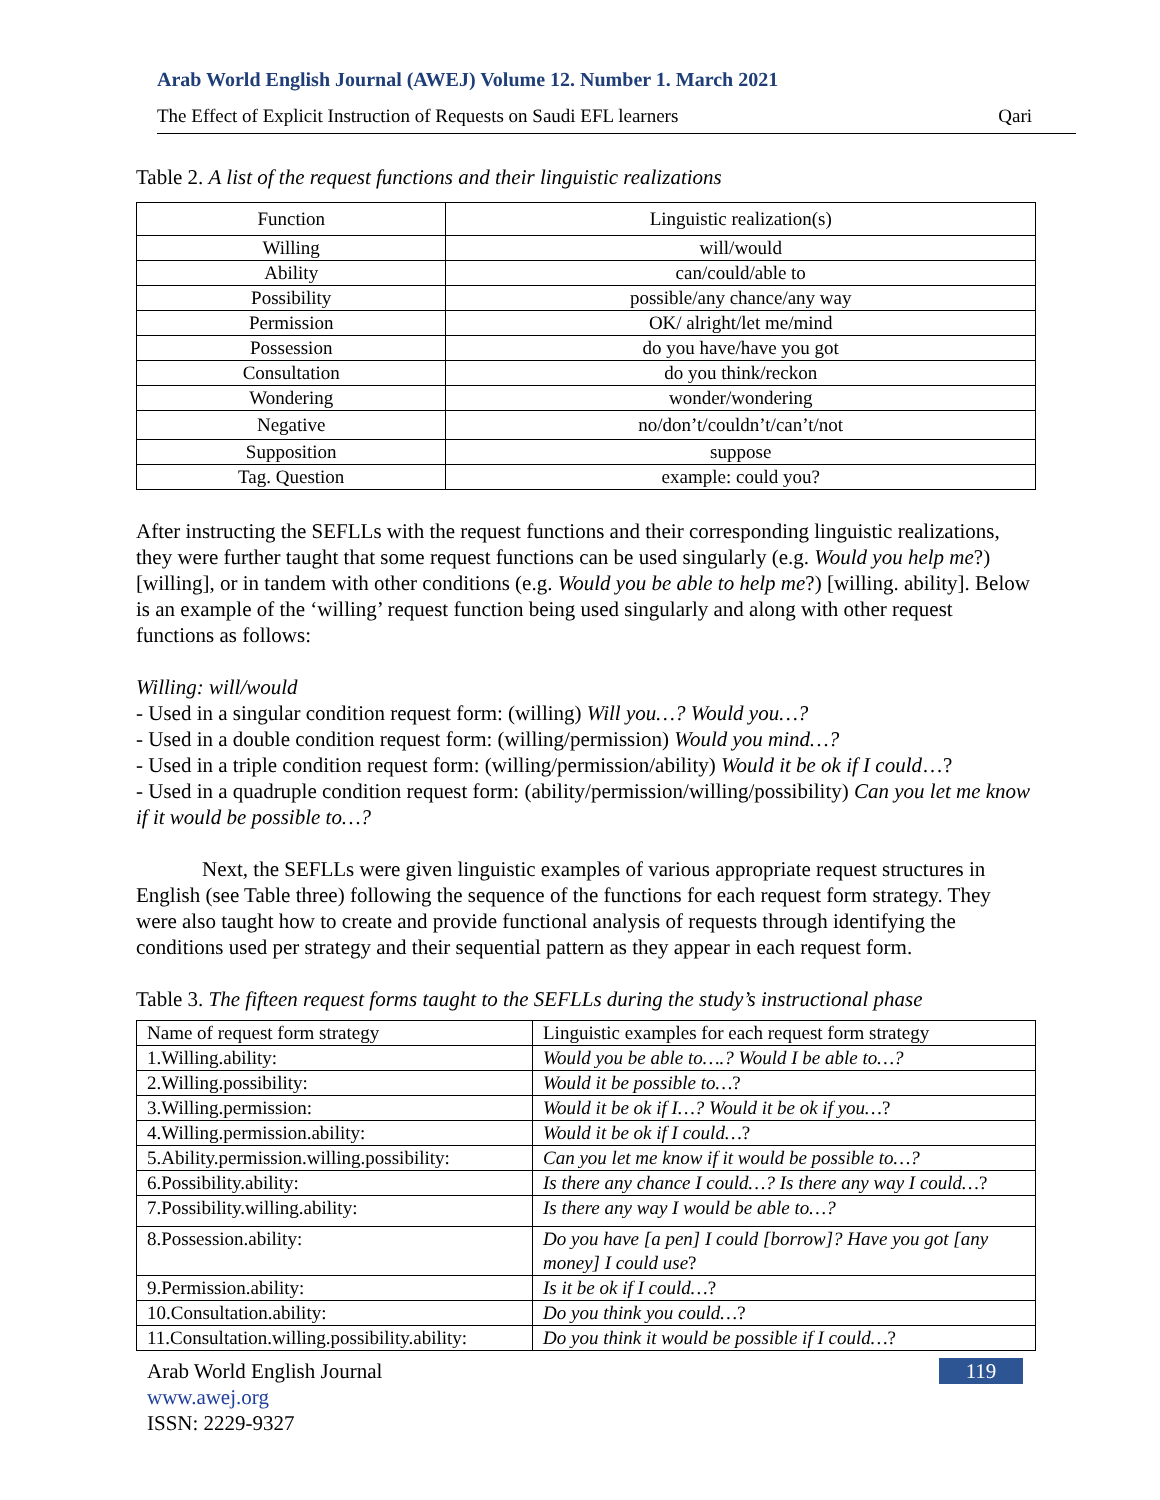Arab World English Journal (AWEJ) Volume 12. Number 1. March 2021
The Effect of Explicit Instruction of Requests on Saudi EFL learners Qari
Table 2. A list of the request functions and their linguistic realizations
| Function | Linguistic realization(s) |
| Willing | will/would |
| Ability | can/could/able to |
| Possibility | possible/any chance/any way |
| Permission | OK/ alright/let me/mind |
| Possession | do you have/have you got |
| Consultation | do you think/reckon |
| Wondering | wonder/wondering |
| Negative | no/don’t/couldn’t/can’t/not |
| Supposition | suppose |
| Tag. Question | example: could you? |
After instructing the SEFLLs with the request functions and their corresponding linguistic realizations, they were further taught that some request functions can be used singularly (e.g. Would you help me?) [willing], or in tandem with other conditions (e.g. Would you be able to help me?) [willing. ability]. Below is an example of the ‘willing’ request function being used singularly and along with other request functions as follows:
Willing: will/would
- Used in a singular condition request form: (willing) Will you…? Would you…?
- Used in a double condition request form: (willing/permission) Would you mind…?
- Used in a triple condition request form: (willing/permission/ability) Would it be ok if I could…?
- Used in a quadruple condition request form: (ability/permission/willing/possibility) Can you let me know if it would be possible to…?
Next, the SEFLLs were given linguistic examples of various appropriate request structures in English (see Table three) following the sequence of the functions for each request form strategy. They were also taught how to create and provide functional analysis of requests through identifying the conditions used per strategy and their sequential pattern as they appear in each request form.
Table 3. The fifteen request forms taught to the SEFLLs during the study’s instructional phase
| Name of request form strategy | Linguistic examples for each request form strategy |
| 1.Willing.ability: | Would you be able to….? Would I be able to…? |
| 2.Willing.possibility: | Would it be possible to… ? |
| 3.Willing.permission: | Would it be ok if I…? Would it be ok if you… ? |
| 4.Willing.permission.ability: | Would it be ok if I could… ? |
| 5.Ability.permission.willing.possibility: | Can you let me know if it would be possible to…? |
| 6.Possibility.ability: | Is there any chance I could…? Is there any way I could… ? |
| 7.Possibility.willing.ability: | Is there any way I would be able to…? |
| 8.Possession.ability: | Do you have [a pen] I could [borrow]? Have you got [any money] I could use ? |
| 9.Permission.ability: | Is it be ok if I could… ? |
| 10.Consultation.ability: | Do you think you could… ? |
| 11.Consultation.willing.possibility.ability: | Do you think it would be possible if I could… ? |
Arab World English Journal
www.awej.org
ISSN: 2229-9327
119